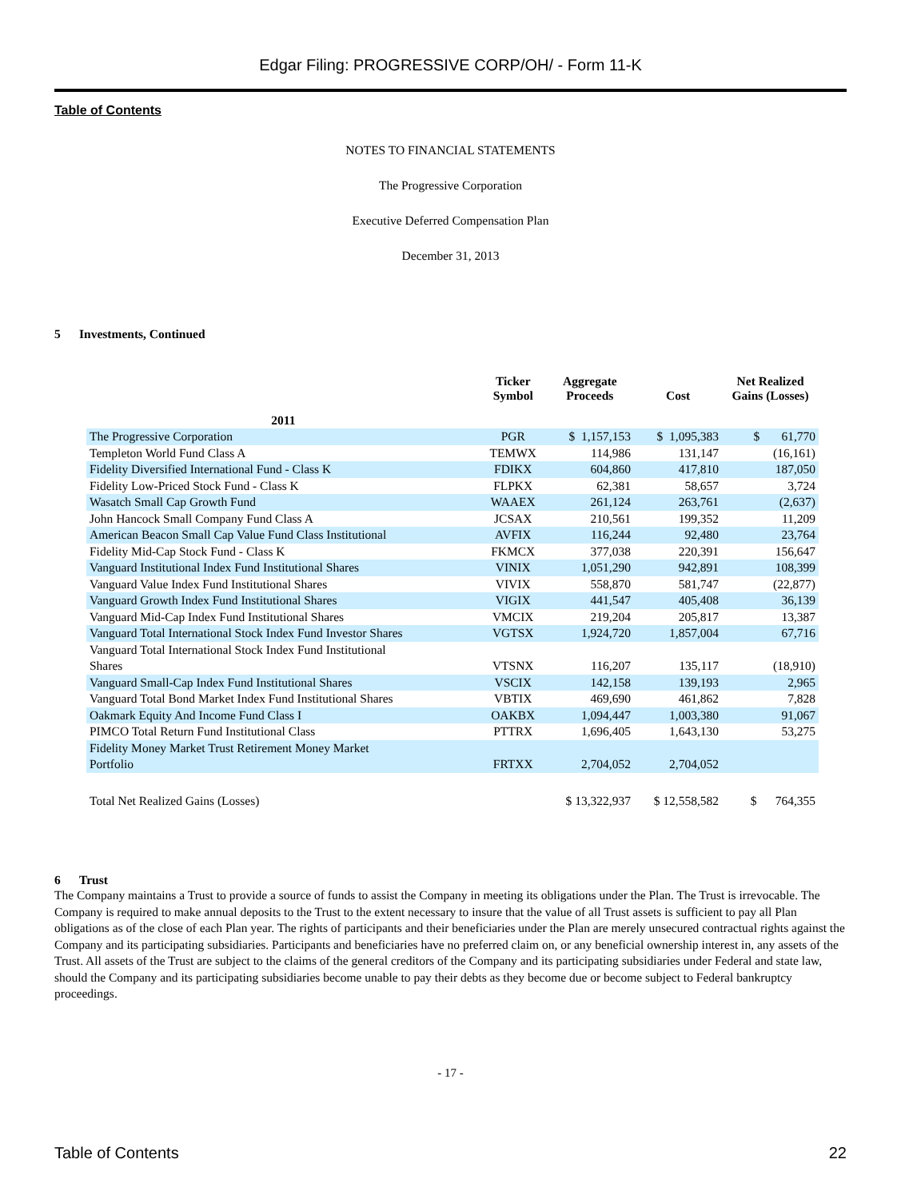Edgar Filing: PROGRESSIVE CORP/OH/ - Form 11-K
Table of Contents
NOTES TO FINANCIAL STATEMENTS
The Progressive Corporation
Executive Deferred Compensation Plan
December 31, 2013
5 Investments, Continued
| | Ticker Symbol | Aggregate Proceeds | Cost | Net Realized Gains (Losses) |
| --- | --- | --- | --- | --- |
| 2011 | | | | |
| The Progressive Corporation | PGR | $ 1,157,153 | $ 1,095,383 | $ 61,770 |
| Templeton World Fund Class A | TEMWX | 114,986 | 131,147 | (16,161) |
| Fidelity Diversified International Fund - Class K | FDIKX | 604,860 | 417,810 | 187,050 |
| Fidelity Low-Priced Stock Fund - Class K | FLPKX | 62,381 | 58,657 | 3,724 |
| Wasatch Small Cap Growth Fund | WAAEX | 261,124 | 263,761 | (2,637) |
| John Hancock Small Company Fund Class A | JCSAX | 210,561 | 199,352 | 11,209 |
| American Beacon Small Cap Value Fund Class Institutional | AVFIX | 116,244 | 92,480 | 23,764 |
| Fidelity Mid-Cap Stock Fund - Class K | FKMCX | 377,038 | 220,391 | 156,647 |
| Vanguard Institutional Index Fund Institutional Shares | VINIX | 1,051,290 | 942,891 | 108,399 |
| Vanguard Value Index Fund Institutional Shares | VIVIX | 558,870 | 581,747 | (22,877) |
| Vanguard Growth Index Fund Institutional Shares | VIGIX | 441,547 | 405,408 | 36,139 |
| Vanguard Mid-Cap Index Fund Institutional Shares | VMCIX | 219,204 | 205,817 | 13,387 |
| Vanguard Total International Stock Index Fund Investor Shares | VGTSX | 1,924,720 | 1,857,004 | 67,716 |
| Vanguard Total International Stock Index Fund Institutional Shares | VTSNX | 116,207 | 135,117 | (18,910) |
| Vanguard Small-Cap Index Fund Institutional Shares | VSCIX | 142,158 | 139,193 | 2,965 |
| Vanguard Total Bond Market Index Fund Institutional Shares | VBTIX | 469,690 | 461,862 | 7,828 |
| Oakmark Equity And Income Fund Class I | OAKBX | 1,094,447 | 1,003,380 | 91,067 |
| PIMCO Total Return Fund Institutional Class | PTTRX | 1,696,405 | 1,643,130 | 53,275 |
| Fidelity Money Market Trust Retirement Money Market Portfolio | FRTXX | 2,704,052 | 2,704,052 | |
| Total Net Realized Gains (Losses) | | $ 13,322,937 | $ 12,558,582 | $ 764,355 |
6 Trust
The Company maintains a Trust to provide a source of funds to assist the Company in meeting its obligations under the Plan. The Trust is irrevocable. The Company is required to make annual deposits to the Trust to the extent necessary to insure that the value of all Trust assets is sufficient to pay all Plan obligations as of the close of each Plan year. The rights of participants and their beneficiaries under the Plan are merely unsecured contractual rights against the Company and its participating subsidiaries. Participants and beneficiaries have no preferred claim on, or any beneficial ownership interest in, any assets of the Trust. All assets of the Trust are subject to the claims of the general creditors of the Company and its participating subsidiaries under Federal and state law, should the Company and its participating subsidiaries become unable to pay their debts as they become due or become subject to Federal bankruptcy proceedings.
- 17 -
Table of Contents 22